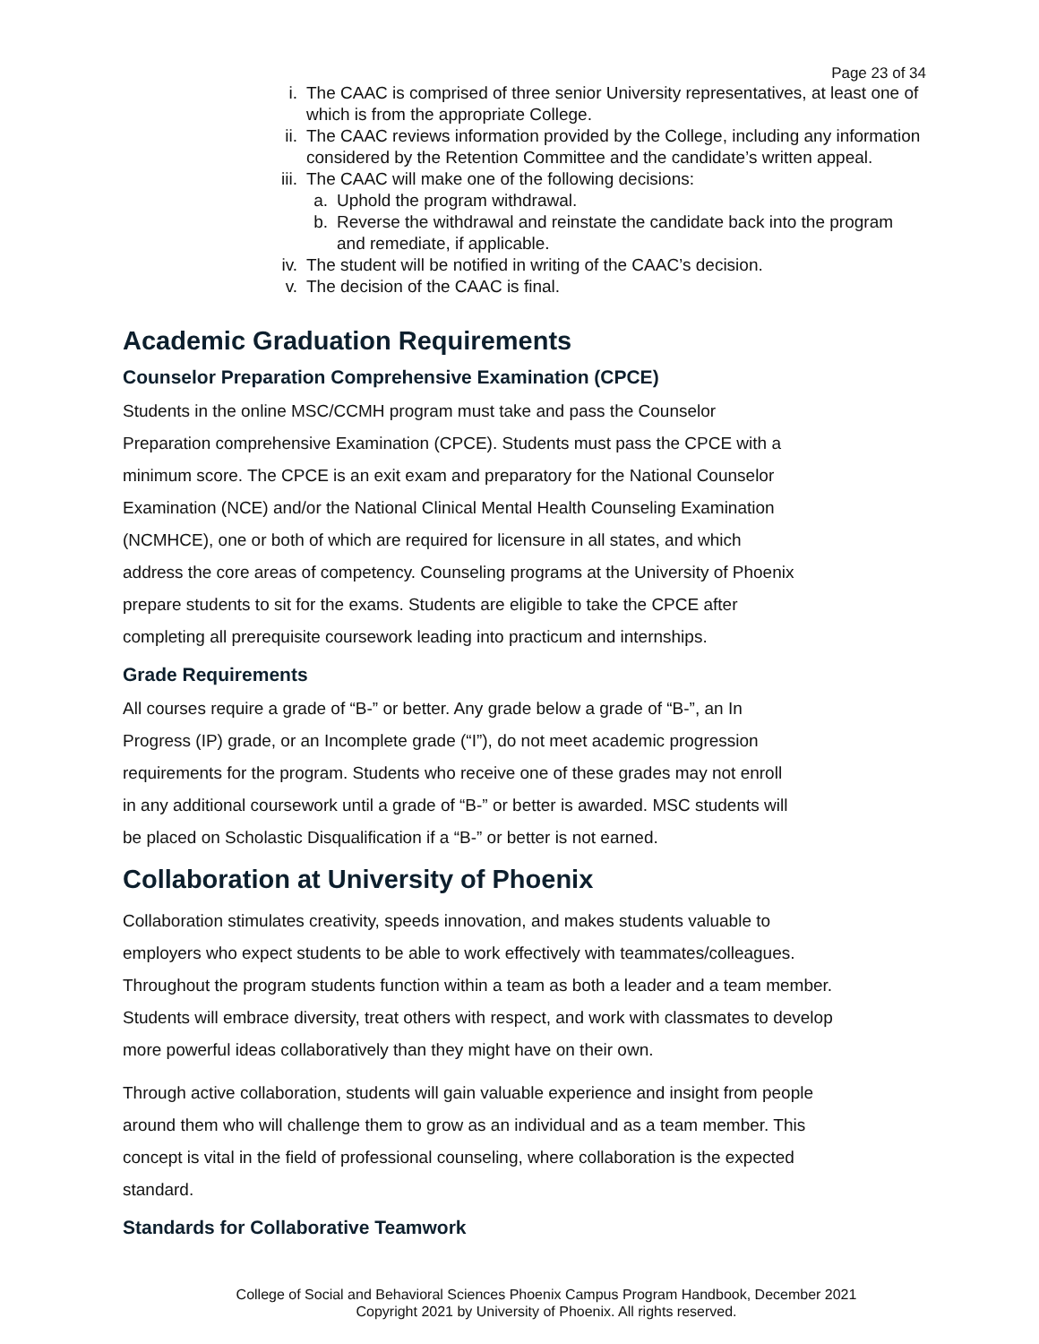Page 23 of 34
i. The CAAC is comprised of three senior University representatives, at least one of which is from the appropriate College.
ii. The CAAC reviews information provided by the College, including any information considered by the Retention Committee and the candidate’s written appeal.
iii. The CAAC will make one of the following decisions:
a. Uphold the program withdrawal.
b. Reverse the withdrawal and reinstate the candidate back into the program and remediate, if applicable.
iv. The student will be notified in writing of the CAAC’s decision.
v. The decision of the CAAC is final.
Academic Graduation Requirements
Counselor Preparation Comprehensive Examination (CPCE)
Students in the online MSC/CCMH program must take and pass the Counselor
Preparation comprehensive Examination (CPCE). Students must pass the CPCE with a
minimum score. The CPCE is an exit exam and preparatory for the National Counselor
Examination (NCE) and/or the National Clinical Mental Health Counseling Examination
(NCMHCE), one or both of which are required for licensure in all states, and which
address the core areas of competency. Counseling programs at the University of Phoenix
prepare students to sit for the exams. Students are eligible to take the CPCE after
completing all prerequisite coursework leading into practicum and internships.
Grade Requirements
All courses require a grade of “B-” or better. Any grade below a grade of “B-”, an In
Progress (IP) grade, or an Incomplete grade (“I”), do not meet academic progression
requirements for the program. Students who receive one of these grades may not enroll
in any additional coursework until a grade of “B-” or better is awarded. MSC students will
be placed on Scholastic Disqualification if a “B-” or better is not earned.
Collaboration at University of Phoenix
Collaboration stimulates creativity, speeds innovation, and makes students valuable to
employers who expect students to be able to work effectively with teammates/colleagues.
Throughout the program students function within a team as both a leader and a team member.
Students will embrace diversity, treat others with respect, and work with classmates to develop
more powerful ideas collaboratively than they might have on their own.
Through active collaboration, students will gain valuable experience and insight from people
around them who will challenge them to grow as an individual and as a team member. This
concept is vital in the field of professional counseling, where collaboration is the expected
standard.
Standards for Collaborative Teamwork
College of Social and Behavioral Sciences Phoenix Campus Program Handbook, December 2021
Copyright 2021 by University of Phoenix. All rights reserved.